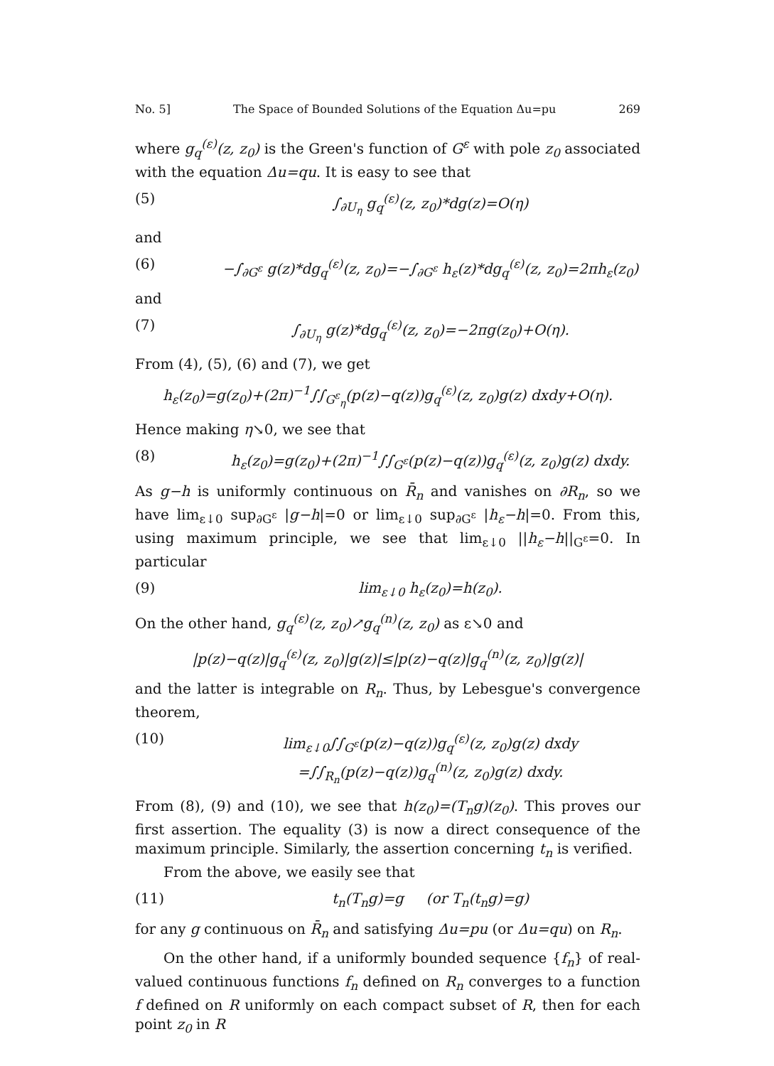No. 5] The Space of Bounded Solutions of the Equation Δu=pu 269
where g<sub>q</sub><sup>(ε)</sup>(z, z<sub>0</sub>) is the Green's function of G<sup>ε</sup> with pole z<sub>0</sub> associated with the equation Δu=qu. It is easy to see that
(5) ∫<sub>∂U<sub>η</sub></sub> g<sub>q</sub><sup>(ε)</sup>(z, z<sub>0</sub>)*dg(z)=O(η)
and
(6) −∫<sub>∂G<sup>ε</sup></sub> g(z)*dg<sub>q</sub><sup>(ε)</sup>(z, z<sub>0</sub>)=−∫<sub>∂G<sup>ε</sup></sub> h<sub>ε</sub>(z)*dg<sub>q</sub><sup>(ε)</sup>(z, z<sub>0</sub>)=2πh<sub>ε</sub>(z<sub>0</sub>)
and
(7) ∫<sub>∂U<sub>η</sub></sub> g(z)*dg<sub>q</sub><sup>(ε)</sup>(z, z<sub>0</sub>)=−2πg(z<sub>0</sub>)+O(η).
From (4), (5), (6) and (7), we get
h<sub>ε</sub>(z<sub>0</sub>)=g(z<sub>0</sub>)+(2π)<sup>−1</sup>∫∫<sub>G<sup>ε</sup><sub>η</sub></sub>(p(z)−q(z))g<sub>q</sub><sup>(ε)</sup>(z, z<sub>0</sub>)g(z) dxdy+O(η).
Hence making η↘0, we see that
(8) h<sub>ε</sub>(z<sub>0</sub>)=g(z<sub>0</sub>)+(2π)<sup>−1</sup>∫∫<sub>G<sup>ε</sup></sub>(p(z)−q(z))g<sub>q</sub><sup>(ε)</sup>(z, z<sub>0</sub>)g(z) dxdy.
As g−h is uniformly continuous on R̄<sub>n</sub> and vanishes on ∂R<sub>n</sub>, so we have lim<sub>ε↓0</sub> sup<sub>∂G<sup>ε</sup></sub> |g−h|=0 or lim<sub>ε↓0</sub> sup<sub>∂G<sup>ε</sup></sub> |h<sub>ε</sub>−h|=0. From this, using maximum principle, we see that lim<sub>ε↓0</sub> ||h<sub>ε</sub>−h||<sub>G<sup>ε</sup></sub>=0. In particular
(9) lim<sub>ε↓0</sub> h<sub>ε</sub>(z<sub>0</sub>)=h(z<sub>0</sub>).
On the other hand, g<sub>q</sub><sup>(ε)</sup>(z, z<sub>0</sub>)↗g<sub>q</sub><sup>(n)</sup>(z, z<sub>0</sub>) as ε↘0 and
|p(z)−q(z)|g<sub>q</sub><sup>(ε)</sup>(z, z<sub>0</sub>)|g(z)|≤|p(z)−q(z)|g<sub>q</sub><sup>(n)</sup>(z, z<sub>0</sub>)|g(z)|
and the latter is integrable on R<sub>n</sub>. Thus, by Lebesgue's convergence theorem,
(10) lim<sub>ε↓0</sub>∫∫<sub>G<sup>ε</sup></sub>(p(z)−q(z))g<sub>q</sub><sup>(ε)</sup>(z, z<sub>0</sub>)g(z) dxdy
=∫∫<sub>R<sub>n</sub></sub>(p(z)−q(z))g<sub>q</sub><sup>(n)</sup>(z, z<sub>0</sub>)g(z) dxdy.
From (8), (9) and (10), we see that h(z<sub>0</sub>)=(T<sub>n</sub>g)(z<sub>0</sub>). This proves our first assertion. The equality (3) is now a direct consequence of the maximum principle. Similarly, the assertion concerning t<sub>n</sub> is verified.
From the above, we easily see that
(11) t<sub>n</sub>(T<sub>n</sub>g)=g (or T<sub>n</sub>(t<sub>n</sub>g)=g)
for any g continuous on R̄<sub>n</sub> and satisfying Δu=pu (or Δu=qu) on R<sub>n</sub>.
On the other hand, if a uniformly bounded sequence {f<sub>n</sub>} of real-valued continuous functions f<sub>n</sub> defined on R<sub>n</sub> converges to a function f defined on R uniformly on each compact subset of R, then for each point z<sub>0</sub> in R